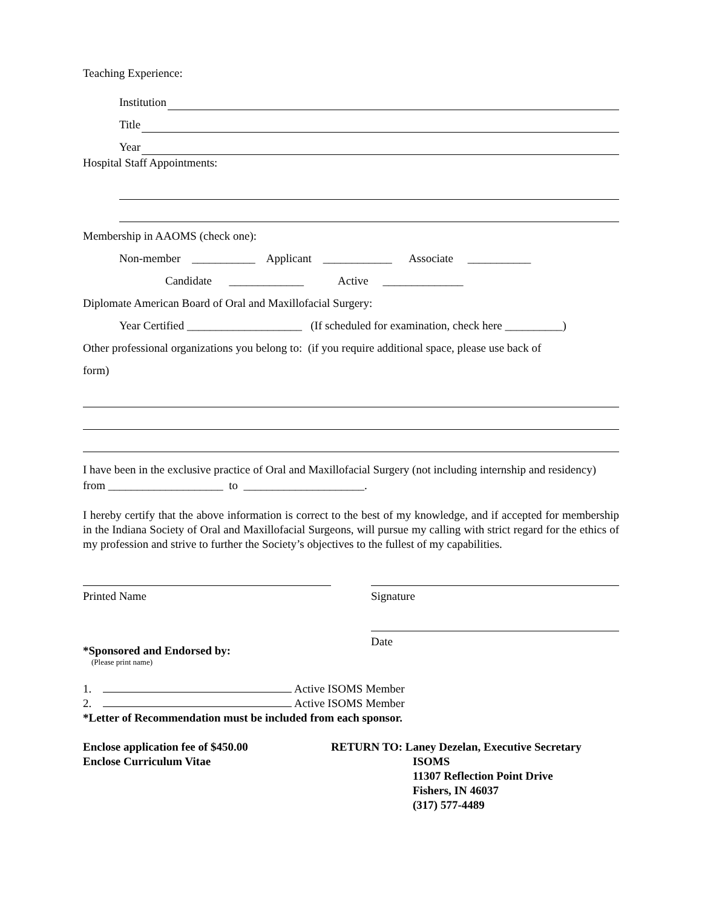Teaching Experience:
Institution
Title
Year
Hospital Staff Appointments:
Membership in AAOMS (check one):
Non-member ___________ Applicant ____________ Associate ___________
Candidate _____________ Active ______________
Diplomate American Board of Oral and Maxillofacial Surgery:
Year Certified ____________________ (If scheduled for examination, check here __________)
Other professional organizations you belong to: (if you require additional space, please use back of
form)
I have been in the exclusive practice of Oral and Maxillofacial Surgery (not including internship and residency) from ____________________ to _____________________.
I hereby certify that the above information is correct to the best of my knowledge, and if accepted for membership in the Indiana Society of Oral and Maxillofacial Surgeons, will pursue my calling with strict regard for the ethics of my profession and strive to further the Society’s objectives to the fullest of my capabilities.
Printed Name Signature
*Sponsored and Endorsed by:
(Please print name)
Date
1. Active ISOMS Member
2. Active ISOMS Member
*Letter of Recommendation must be included from each sponsor.
Enclose application fee of $450.00
Enclose Curriculum Vitae
RETURN TO: Laney Dezelan, Executive Secretary
ISOMS
11307 Reflection Point Drive
Fishers, IN 46037
(317) 577-4489